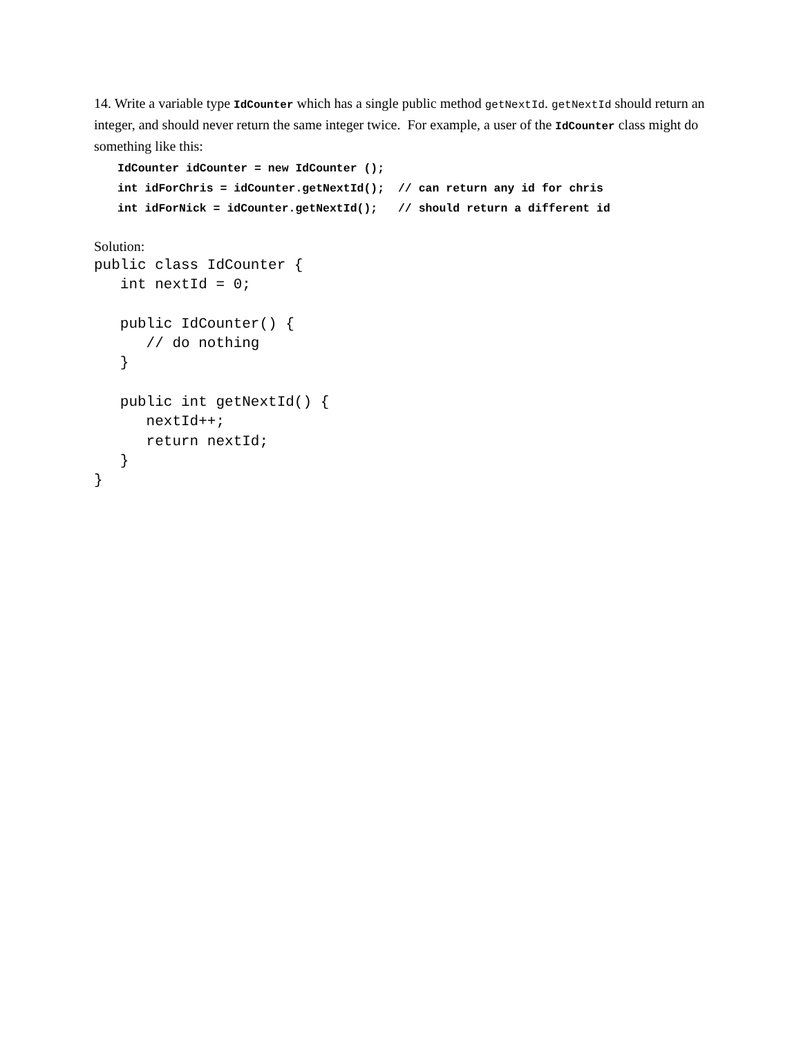14. Write a variable type IdCounter which has a single public method getNextId. getNextId should return an integer, and should never return the same integer twice. For example, a user of the IdCounter class might do something like this:
IdCounter idCounter = new IdCounter ();
int idForChris = idCounter.getNextId();  // can return any id for chris
int idForNick = idCounter.getNextId();   // should return a different id
Solution:
public class IdCounter {
   int nextId = 0;

   public IdCounter() {
      // do nothing
   }

   public int getNextId() {
      nextId++;
      return nextId;
   }
}